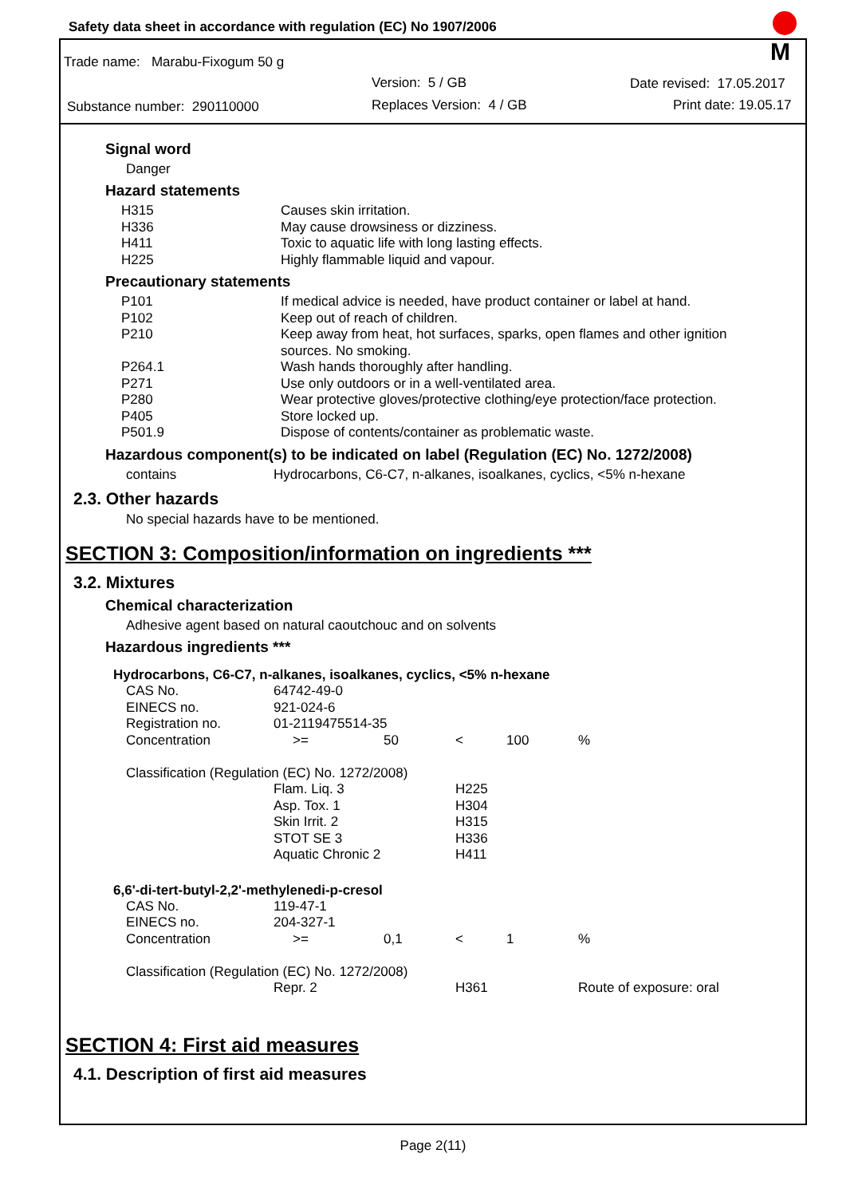Safety data sheet in accordance with regulation (EC) No 1907/2006
Trade name: Marabu-Fixogum 50 g
Version: 5 / GB Date revised: 17.05.2017
Substance number: 290110000 Replaces Version: 4 / GB Print date: 19.05.17
M
Signal word
Danger
Hazard statements
| H315 | Causes skin irritation. |
| H336 | May cause drowsiness or dizziness. |
| H411 | Toxic to aquatic life with long lasting effects. |
| H225 | Highly flammable liquid and vapour. |
Precautionary statements
| P101 | If medical advice is needed, have product container or label at hand. |
| P102 | Keep out of reach of children. |
| P210 | Keep away from heat, hot surfaces, sparks, open flames and other ignition sources. No smoking. |
| P264.1 | Wash hands thoroughly after handling. |
| P271 | Use only outdoors or in a well-ventilated area. |
| P280 | Wear protective gloves/protective clothing/eye protection/face protection. |
| P405 | Store locked up. |
| P501.9 | Dispose of contents/container as problematic waste. |
Hazardous component(s) to be indicated on label (Regulation (EC) No. 1272/2008)
| contains | Hydrocarbons, C6-C7, n-alkanes, isoalkanes, cyclics, <5% n-hexane |
2.3. Other hazards
No special hazards have to be mentioned.
SECTION 3: Composition/information on ingredients ***
3.2. Mixtures
Chemical characterization
Adhesive agent based on natural caoutchouc and on solvents
Hazardous ingredients ***
Hydrocarbons, C6-C7, n-alkanes, isoalkanes, cyclics, <5% n-hexane
| CAS No. | 64742-49-0 | | | | |
| EINECS no. | 921-024-6 | | | | |
| Registration no. | 01-2119475514-35 | | | | |
| Concentration | >= | 50 | < | 100 | % |
| Classification (Regulation (EC) No. 1272/2008) | | | | | |
| | Flam. Liq. 3 | | H225 | | |
| | Asp. Tox. 1 | | H304 | | |
| | Skin Irrit. 2 | | H315 | | |
| | STOT SE 3 | | H336 | | |
| | Aquatic Chronic 2 | | H411 | | |
6,6'-di-tert-butyl-2,2'-methylenedi-p-cresol
| CAS No. | 119-47-1 | | | | |
| EINECS no. | 204-327-1 | | | | |
| Concentration | >= | 0,1 | < | 1 | % |
| Classification (Regulation (EC) No. 1272/2008) | | | | | |
| | Repr. 2 | | H361 | | Route of exposure: oral |
SECTION 4: First aid measures
4.1. Description of first aid measures
Page 2(11)